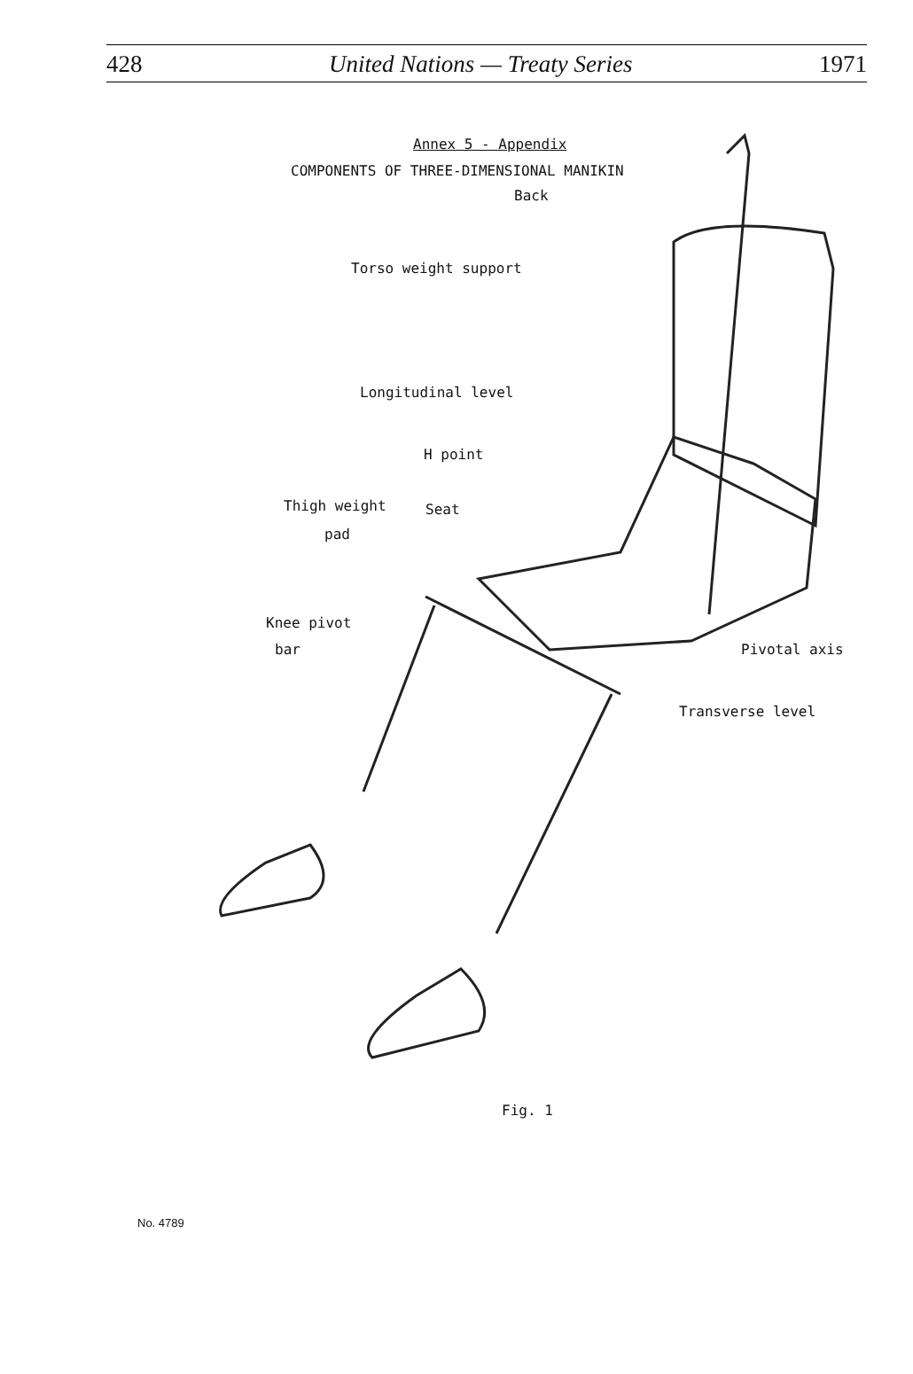428 United Nations — Treaty Series 1971
Annex 5 - Appendix
COMPONENTS OF THREE-DIMENSIONAL MANIKIN
Back
Torso weight support
Longitudinal level
H point
Thigh weight Seat
pad
Knee pivot
bar Pivotal axis
Transverse level
Fig. 1
No. 4789